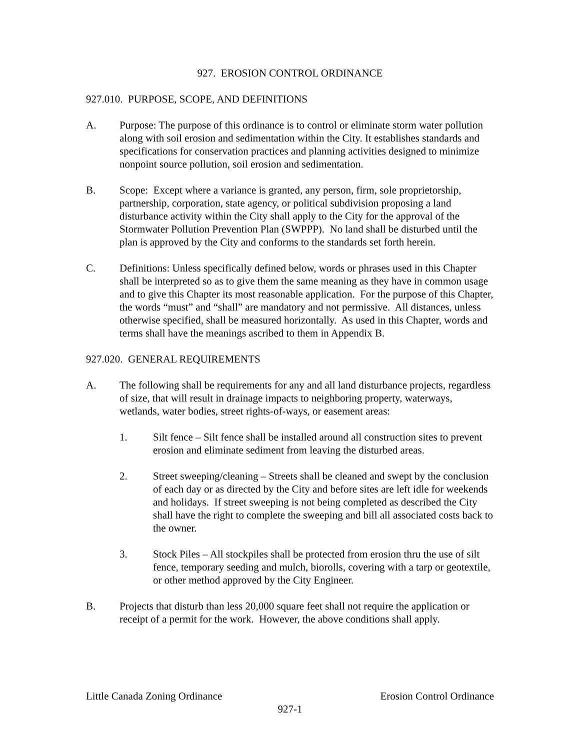927. EROSION CONTROL ORDINANCE
927.010. PURPOSE, SCOPE, AND DEFINITIONS
A. Purpose: The purpose of this ordinance is to control or eliminate storm water pollution along with soil erosion and sedimentation within the City. It establishes standards and specifications for conservation practices and planning activities designed to minimize nonpoint source pollution, soil erosion and sedimentation.
B. Scope: Except where a variance is granted, any person, firm, sole proprietorship, partnership, corporation, state agency, or political subdivision proposing a land disturbance activity within the City shall apply to the City for the approval of the Stormwater Pollution Prevention Plan (SWPPP). No land shall be disturbed until the plan is approved by the City and conforms to the standards set forth herein.
C. Definitions: Unless specifically defined below, words or phrases used in this Chapter shall be interpreted so as to give them the same meaning as they have in common usage and to give this Chapter its most reasonable application. For the purpose of this Chapter, the words “must” and “shall” are mandatory and not permissive. All distances, unless otherwise specified, shall be measured horizontally. As used in this Chapter, words and terms shall have the meanings ascribed to them in Appendix B.
927.020. GENERAL REQUIREMENTS
A. The following shall be requirements for any and all land disturbance projects, regardless of size, that will result in drainage impacts to neighboring property, waterways, wetlands, water bodies, street rights-of-ways, or easement areas:
1. Silt fence – Silt fence shall be installed around all construction sites to prevent erosion and eliminate sediment from leaving the disturbed areas.
2. Street sweeping/cleaning – Streets shall be cleaned and swept by the conclusion of each day or as directed by the City and before sites are left idle for weekends and holidays. If street sweeping is not being completed as described the City shall have the right to complete the sweeping and bill all associated costs back to the owner.
3. Stock Piles – All stockpiles shall be protected from erosion thru the use of silt fence, temporary seeding and mulch, biorolls, covering with a tarp or geotextile, or other method approved by the City Engineer.
B. Projects that disturb than less 20,000 square feet shall not require the application or receipt of a permit for the work. However, the above conditions shall apply.
Little Canada Zoning Ordinance Erosion Control Ordinance
927-1